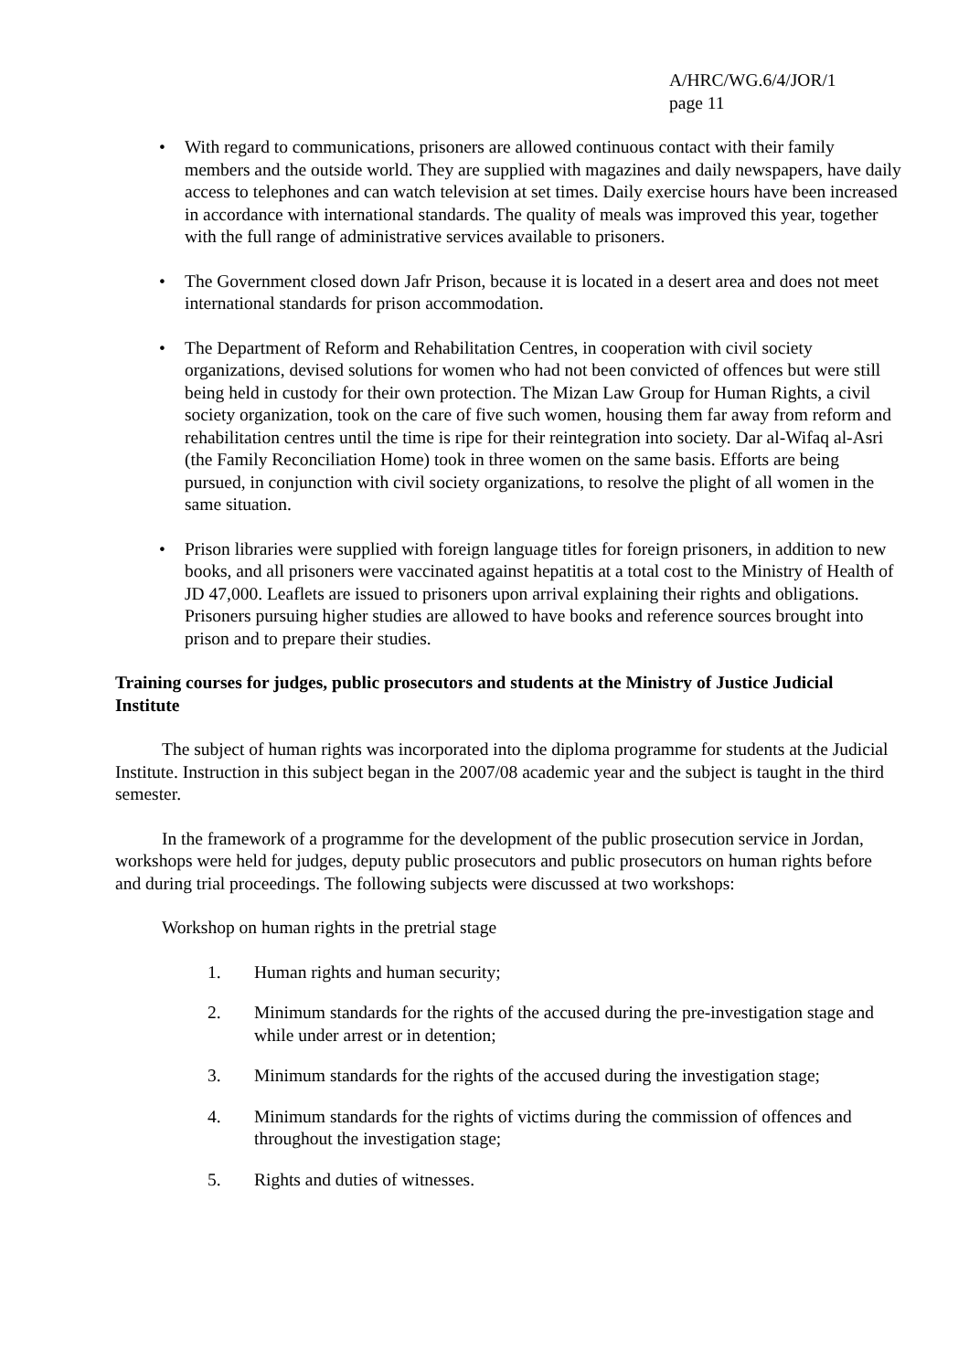A/HRC/WG.6/4/JOR/1
page 11
• With regard to communications, prisoners are allowed continuous contact with their family members and the outside world. They are supplied with magazines and daily newspapers, have daily access to telephones and can watch television at set times. Daily exercise hours have been increased in accordance with international standards. The quality of meals was improved this year, together with the full range of administrative services available to prisoners.
• The Government closed down Jafr Prison, because it is located in a desert area and does not meet international standards for prison accommodation.
• The Department of Reform and Rehabilitation Centres, in cooperation with civil society organizations, devised solutions for women who had not been convicted of offences but were still being held in custody for their own protection. The Mizan Law Group for Human Rights, a civil society organization, took on the care of five such women, housing them far away from reform and rehabilitation centres until the time is ripe for their reintegration into society. Dar al-Wifaq al-Asri (the Family Reconciliation Home) took in three women on the same basis. Efforts are being pursued, in conjunction with civil society organizations, to resolve the plight of all women in the same situation.
• Prison libraries were supplied with foreign language titles for foreign prisoners, in addition to new books, and all prisoners were vaccinated against hepatitis at a total cost to the Ministry of Health of JD 47,000. Leaflets are issued to prisoners upon arrival explaining their rights and obligations. Prisoners pursuing higher studies are allowed to have books and reference sources brought into prison and to prepare their studies.
Training courses for judges, public prosecutors and students at the Ministry of Justice Judicial Institute
The subject of human rights was incorporated into the diploma programme for students at the Judicial Institute. Instruction in this subject began in the 2007/08 academic year and the subject is taught in the third semester.
In the framework of a programme for the development of the public prosecution service in Jordan, workshops were held for judges, deputy public prosecutors and public prosecutors on human rights before and during trial proceedings. The following subjects were discussed at two workshops:
Workshop on human rights in the pretrial stage
1. Human rights and human security;
2. Minimum standards for the rights of the accused during the pre-investigation stage and while under arrest or in detention;
3. Minimum standards for the rights of the accused during the investigation stage;
4. Minimum standards for the rights of victims during the commission of offences and throughout the investigation stage;
5. Rights and duties of witnesses.